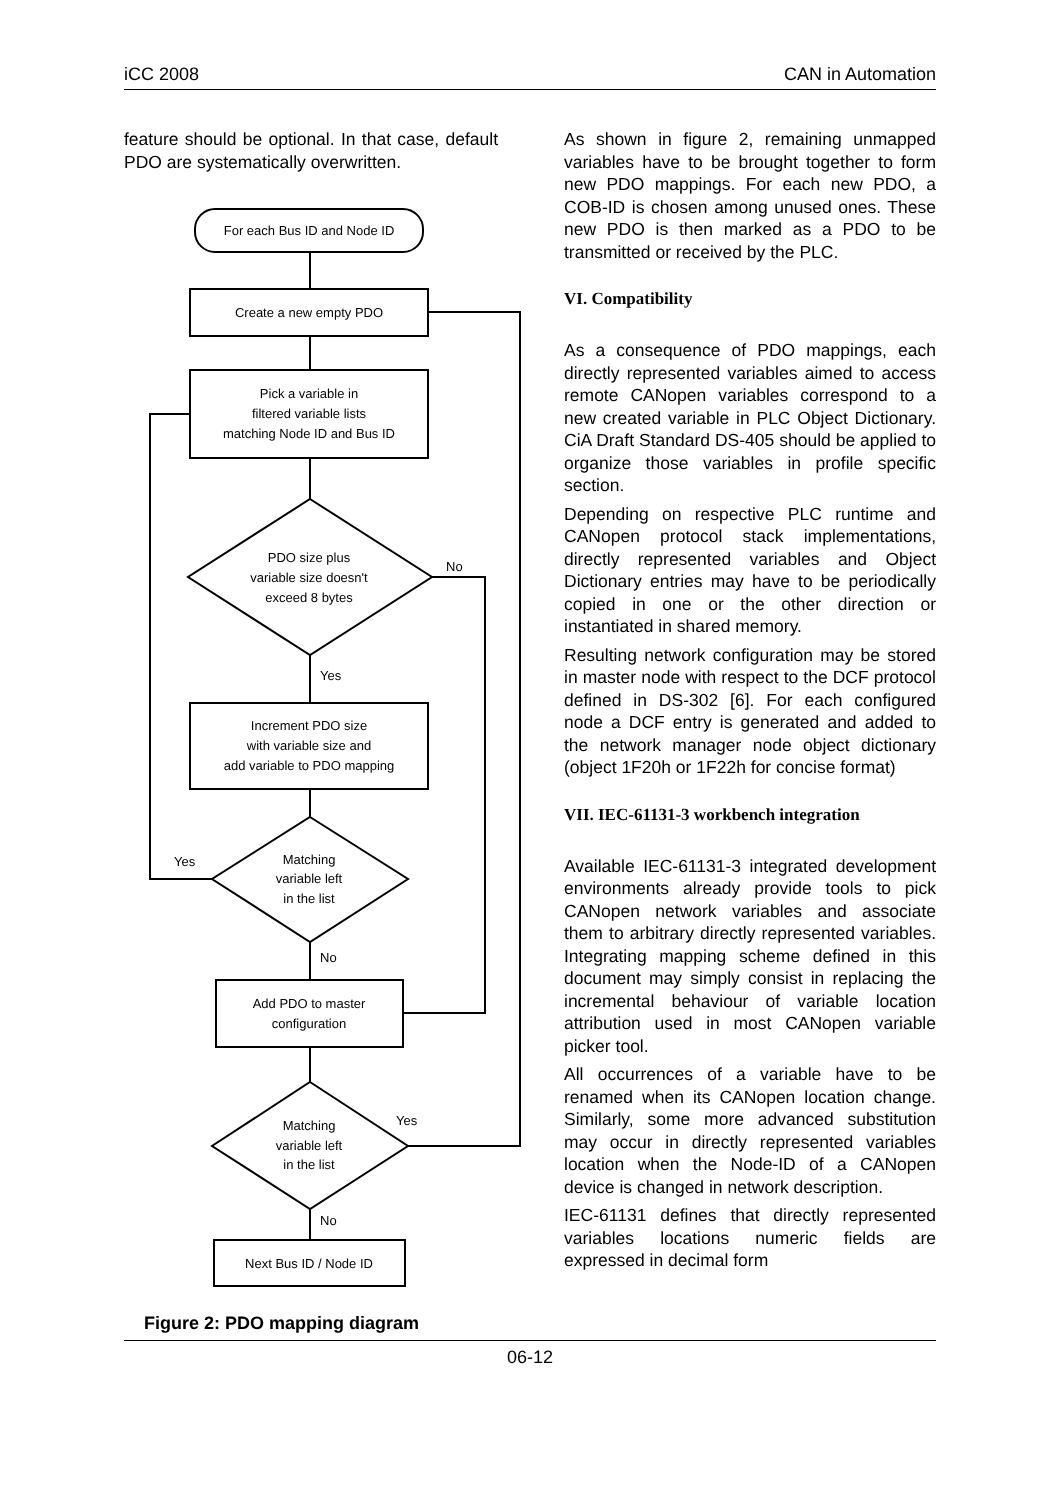iCC 2008 CAN in Automation
feature should be optional. In that case, default PDO are systematically overwritten.
For each Bus ID and Node ID
Create a new empty PDO
Pick a variable in
filtered variable lists
matching Node ID and Bus ID
PDO size plus
variable size doesn't
exceed 8 bytes
No
Yes
Increment PDO size
with variable size and
add variable to PDO mapping
Matching
variable left
in the list
Yes
No
Add PDO to master
configuration
Matching
variable left
in the list
Yes
No
Next Bus ID / Node ID
Figure 2: PDO mapping diagram
As shown in figure 2, remaining unmapped variables have to be brought together to form new PDO mappings. For each new PDO, a COB-ID is chosen among unused ones. These new PDO is then marked as a PDO to be transmitted or received by the PLC.
VI. Compatibility
As a consequence of PDO mappings, each directly represented variables aimed to access remote CANopen variables correspond to a new created variable in PLC Object Dictionary. CiA Draft Standard DS-405 should be applied to organize those variables in profile specific section.
Depending on respective PLC runtime and CANopen protocol stack implementations, directly represented variables and Object Dictionary entries may have to be periodically copied in one or the other direction or instantiated in shared memory.
Resulting network configuration may be stored in master node with respect to the DCF protocol defined in DS-302 [6]. For each configured node a DCF entry is generated and added to the network manager node object dictionary (object 1F20h or 1F22h for concise format)
VII. IEC-61131-3 workbench integration
Available IEC-61131-3 integrated development environments already provide tools to pick CANopen network variables and associate them to arbitrary directly represented variables. Integrating mapping scheme defined in this document may simply consist in replacing the incremental behaviour of variable location attribution used in most CANopen variable picker tool.
All occurrences of a variable have to be renamed when its CANopen location change. Similarly, some more advanced substitution may occur in directly represented variables location when the Node-ID of a CANopen device is changed in network description.
IEC-61131 defines that directly represented variables locations numeric fields are expressed in decimal form
06-12